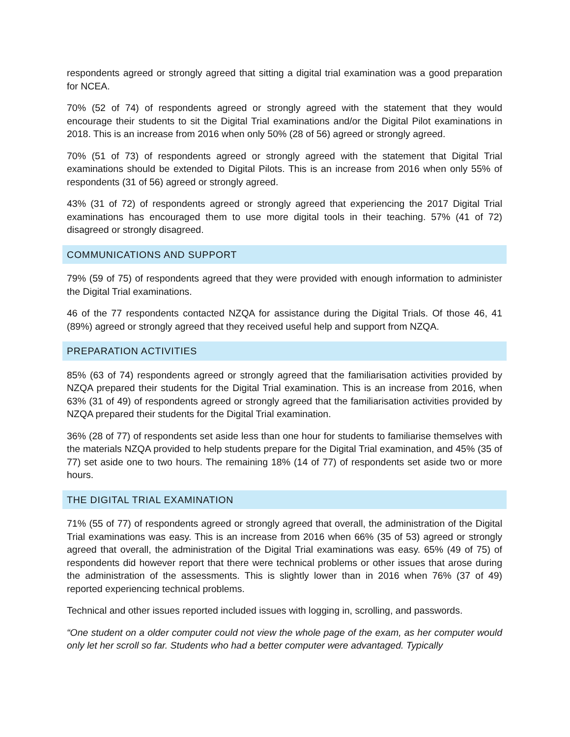respondents agreed or strongly agreed that sitting a digital trial examination was a good preparation for NCEA.
70% (52 of 74) of respondents agreed or strongly agreed with the statement that they would encourage their students to sit the Digital Trial examinations and/or the Digital Pilot examinations in 2018. This is an increase from 2016 when only 50% (28 of 56) agreed or strongly agreed.
70% (51 of 73) of respondents agreed or strongly agreed with the statement that Digital Trial examinations should be extended to Digital Pilots. This is an increase from 2016 when only 55% of respondents (31 of 56) agreed or strongly agreed.
43% (31 of 72) of respondents agreed or strongly agreed that experiencing the 2017 Digital Trial examinations has encouraged them to use more digital tools in their teaching. 57% (41 of 72) disagreed or strongly disagreed.
COMMUNICATIONS AND SUPPORT
79% (59 of 75) of respondents agreed that they were provided with enough information to administer the Digital Trial examinations.
46 of the 77 respondents contacted NZQA for assistance during the Digital Trials. Of those 46, 41 (89%) agreed or strongly agreed that they received useful help and support from NZQA.
PREPARATION ACTIVITIES
85% (63 of 74) respondents agreed or strongly agreed that the familiarisation activities provided by NZQA prepared their students for the Digital Trial examination. This is an increase from 2016, when 63% (31 of 49) of respondents agreed or strongly agreed that the familiarisation activities provided by NZQA prepared their students for the Digital Trial examination.
36% (28 of 77) of respondents set aside less than one hour for students to familiarise themselves with the materials NZQA provided to help students prepare for the Digital Trial examination, and 45% (35 of 77) set aside one to two hours. The remaining 18% (14 of 77) of respondents set aside two or more hours.
THE DIGITAL TRIAL EXAMINATION
71% (55 of 77) of respondents agreed or strongly agreed that overall, the administration of the Digital Trial examinations was easy. This is an increase from 2016 when 66% (35 of 53) agreed or strongly agreed that overall, the administration of the Digital Trial examinations was easy. 65% (49 of 75) of respondents did however report that there were technical problems or other issues that arose during the administration of the assessments. This is slightly lower than in 2016 when 76% (37 of 49) reported experiencing technical problems.
Technical and other issues reported included issues with logging in, scrolling, and passwords.
“One student on a older computer could not view the whole page of the exam, as her computer would only let her scroll so far. Students who had a better computer were advantaged. Typically